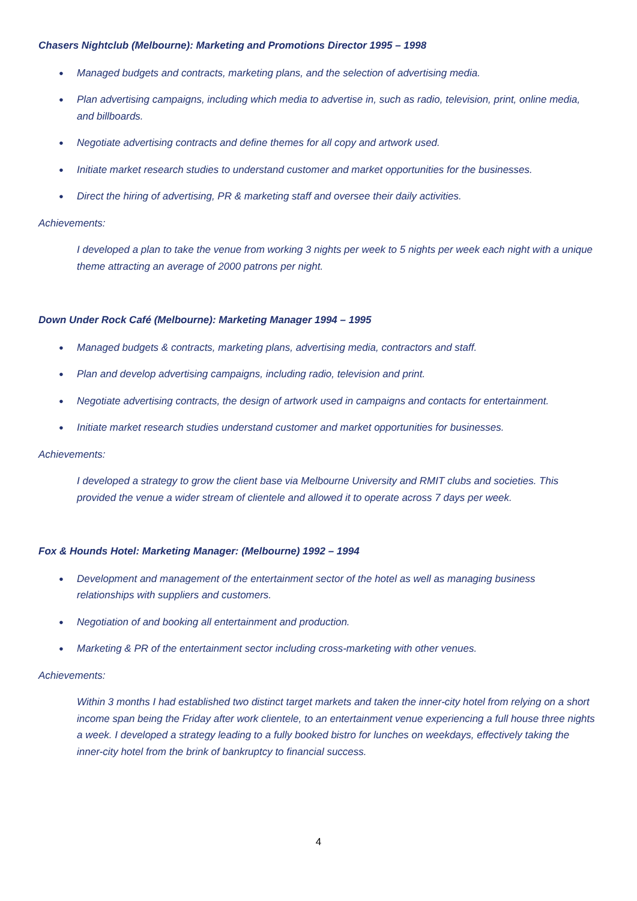Chasers Nightclub (Melbourne): Marketing and Promotions Director 1995 – 1998
● Managed budgets and contracts, marketing plans, and the selection of advertising media.
● Plan advertising campaigns, including which media to advertise in, such as radio, television, print, online media, and billboards.
● Negotiate advertising contracts and define themes for all copy and artwork used.
● Initiate market research studies to understand customer and market opportunities for the businesses.
● Direct the hiring of advertising, PR & marketing staff and oversee their daily activities.
Achievements:
I developed a plan to take the venue from working 3 nights per week to 5 nights per week each night with a unique theme attracting an average of 2000 patrons per night.
Down Under Rock Café (Melbourne): Marketing Manager 1994 – 1995
● Managed budgets & contracts, marketing plans, advertising media, contractors and staff.
● Plan and develop advertising campaigns, including radio, television and print.
● Negotiate advertising contracts, the design of artwork used in campaigns and contacts for entertainment.
● Initiate market research studies understand customer and market opportunities for businesses.
Achievements:
I developed a strategy to grow the client base via Melbourne University and RMIT clubs and societies. This provided the venue a wider stream of clientele and allowed it to operate across 7 days per week.
Fox & Hounds Hotel: Marketing Manager: (Melbourne) 1992 – 1994
● Development and management of the entertainment sector of the hotel as well as managing business relationships with suppliers and customers.
● Negotiation of and booking all entertainment and production.
● Marketing & PR of the entertainment sector including cross-marketing with other venues.
Achievements:
Within 3 months I had established two distinct target markets and taken the inner-city hotel from relying on a short income span being the Friday after work clientele, to an entertainment venue experiencing a full house three nights a week. I developed a strategy leading to a fully booked bistro for lunches on weekdays, effectively taking the inner-city hotel from the brink of bankruptcy to financial success.
4